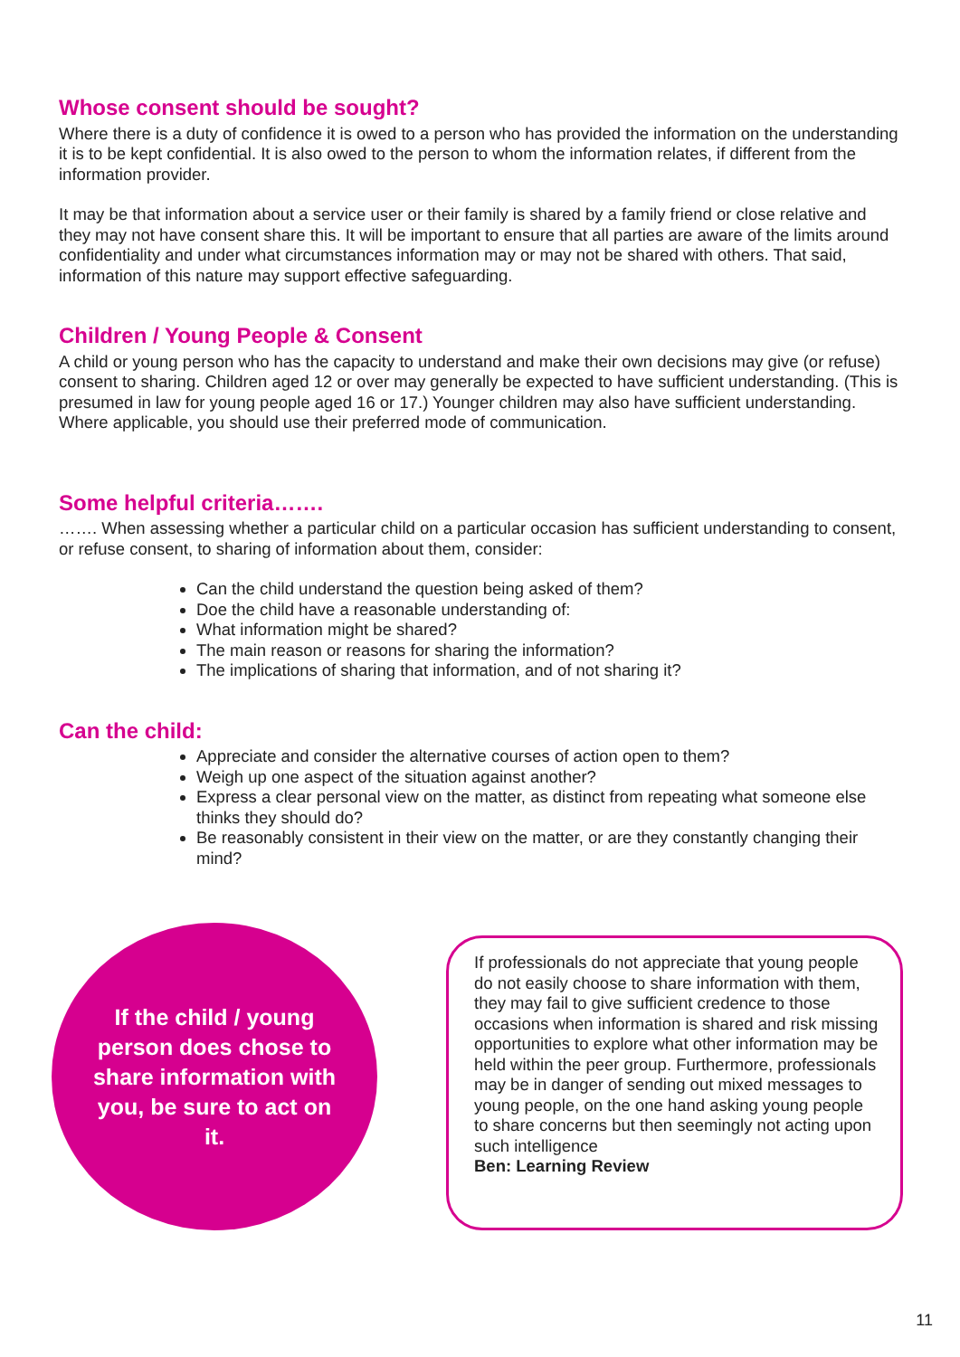Whose consent should be sought?
Where there is a duty of confidence it is owed to a person who has provided the information on the understanding it is to be kept confidential. It is also owed to the person to whom the information relates, if different from the information provider.
It may be that information about a service user or their family is shared by a family friend or close relative and they may not have consent share this. It will be important to ensure that all parties are aware of the limits around confidentiality and under what circumstances information may or may not be shared with others. That said, information of this nature may support effective safeguarding.
Children / Young People & Consent
A child or young person who has the capacity to understand and make their own decisions may give (or refuse) consent to sharing. Children aged 12 or over may generally be expected to have sufficient understanding. (This is presumed in law for young people aged 16 or 17.) Younger children may also have sufficient understanding. Where applicable, you should use their preferred mode of communication.
Some helpful criteria…….
……. When assessing whether a particular child on a particular occasion has sufficient understanding to consent, or refuse consent, to sharing of information about them, consider:
Can the child understand the question being asked of them?
Doe the child have a reasonable understanding of:
What information might be shared?
The main reason or reasons for sharing the information?
The implications of sharing that information, and of not sharing it?
Can the child:
Appreciate and consider the alternative courses of action open to them?
Weigh up one aspect of the situation against another?
Express a clear personal view on the matter, as distinct from repeating what someone else thinks they should do?
Be reasonably consistent in their view on the matter, or are they constantly changing their mind?
If the child / young person does chose to share information with you, be sure to act on it.
If professionals do not appreciate that young people do not easily choose to share information with them, they may fail to give sufficient credence to those occasions when information is shared and risk missing opportunities to explore what other information may be held within the peer group. Furthermore, professionals may be in danger of sending out mixed messages to young people, on the one hand asking young people to share concerns but then seemingly not acting upon such intelligence
Ben: Learning Review
11